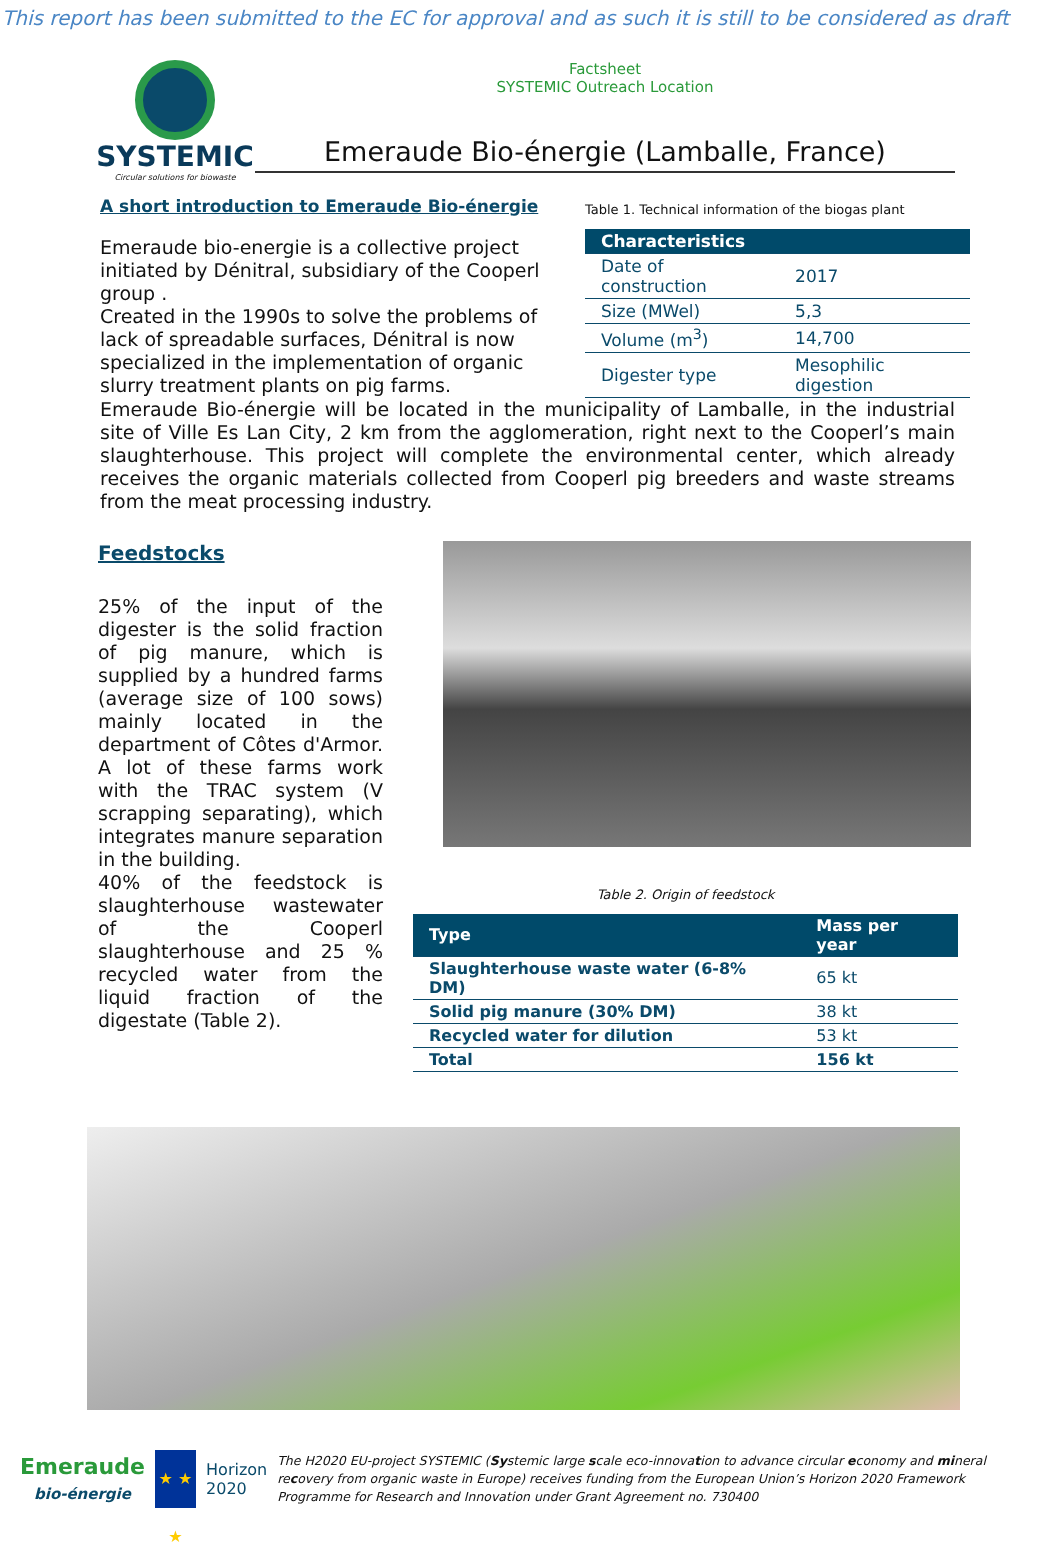This report has been submitted to the EC for approval and as such it is still to be considered as draft
SYSTEMIC
Circular solutions for biowaste
Factsheet
SYSTEMIC Outreach Location
Emeraude Bio-énergie (Lamballe, France)
A short introduction to Emeraude Bio-énergie
Emeraude bio-energie is a collective project initiated by Dénitral, subsidiary of the Cooperl group .
Created in the 1990s to solve the problems of lack of spreadable surfaces, Dénitral is now specialized in the implementation of organic slurry treatment plants on pig farms.
Table 1. Technical information of the biogas plant
| Characteristics | |
| --- | --- |
| Date of construction | 2017 |
| Size (MWel) | 5,3 |
| Volume (m<sup>3</sup>) | 14,700 |
| Digester type | Mesophilic digestion |
Emeraude Bio-énergie will be located in the municipality of Lamballe, in the industrial site of Ville Es Lan City, 2 km from the agglomeration, right next to the Cooperl’s main slaughterhouse. This project will complete the environmental center, which already receives the organic materials collected from Cooperl pig breeders and waste streams from the meat processing industry.
Feedstocks
25% of the input of the digester is the solid fraction of pig manure, which is supplied by a hundred farms (average size of 100 sows) mainly located in the department of Côtes d'Armor. A lot of these farms work with the TRAC system (V scrapping separating), which integrates manure separation in the building.
40% of the feedstock is slaughterhouse wastewater of the Cooperl slaughterhouse and 25 % recycled water from the liquid fraction of the digestate (Table 2).
Table 2. Origin of feedstock
| Type | Mass per year |
| --- | --- |
| Slaughterhouse waste water (6-8% DM) | 65 kt |
| Solid pig manure (30% DM) | 38 kt |
| Recycled water for dilution | 53 kt |
| Total | 156 kt |
Emeraude
bio-énergie
★ ★ ★
Horizon 2020
The H2020 EU-project SYSTEMIC (Systemic large scale eco-innovation to advance circular economy and mineral recovery from organic waste in Europe) receives funding from the European Union’s Horizon 2020 Framework Programme for Research and Innovation under Grant Agreement no. 730400